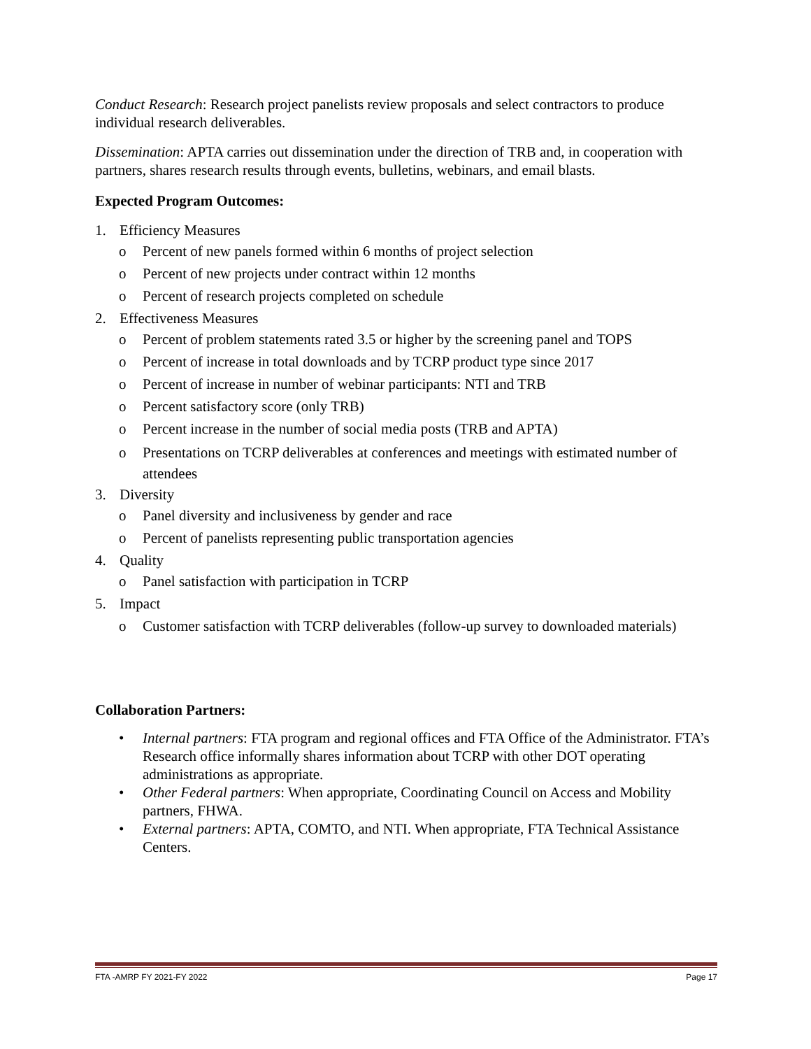Conduct Research: Research project panelists review proposals and select contractors to produce individual research deliverables.
Dissemination: APTA carries out dissemination under the direction of TRB and, in cooperation with partners, shares research results through events, bulletins, webinars, and email blasts.
Expected Program Outcomes:
1. Efficiency Measures
o Percent of new panels formed within 6 months of project selection
o Percent of new projects under contract within 12 months
o Percent of research projects completed on schedule
2. Effectiveness Measures
o Percent of problem statements rated 3.5 or higher by the screening panel and TOPS
o Percent of increase in total downloads and by TCRP product type since 2017
o Percent of increase in number of webinar participants: NTI and TRB
o Percent satisfactory score (only TRB)
o Percent increase in the number of social media posts (TRB and APTA)
o Presentations on TCRP deliverables at conferences and meetings with estimated number of attendees
3. Diversity
o Panel diversity and inclusiveness by gender and race
o Percent of panelists representing public transportation agencies
4. Quality
o Panel satisfaction with participation in TCRP
5. Impact
o Customer satisfaction with TCRP deliverables (follow-up survey to downloaded materials)
Collaboration Partners:
• Internal partners: FTA program and regional offices and FTA Office of the Administrator. FTA’s Research office informally shares information about TCRP with other DOT operating administrations as appropriate.
• Other Federal partners: When appropriate, Coordinating Council on Access and Mobility partners, FHWA.
• External partners: APTA, COMTO, and NTI. When appropriate, FTA Technical Assistance Centers.
FTA -AMRP FY 2021-FY 2022 Page 17